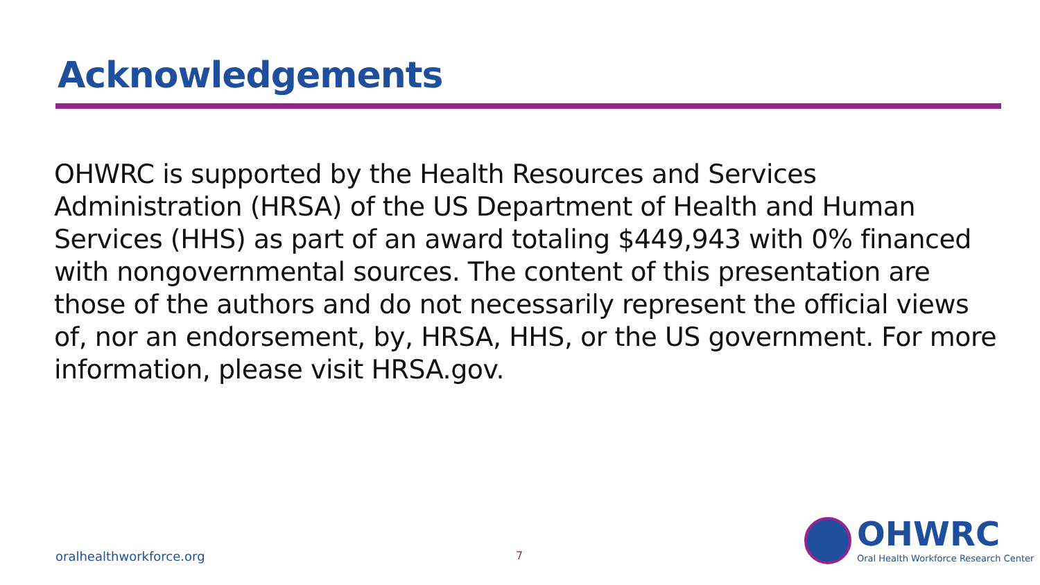Acknowledgements
OHWRC is supported by the Health Resources and Services Administration (HRSA) of the US Department of Health and Human Services (HHS) as part of an award totaling $449,943 with 0% financed with nongovernmental sources. The content of this presentation are those of the authors and do not necessarily represent the official views of, nor an endorsement, by, HRSA, HHS, or the US government. For more information, please visit HRSA.gov.
oralhealthworkforce.org 7
OHWRC
Oral Health Workforce Research Center